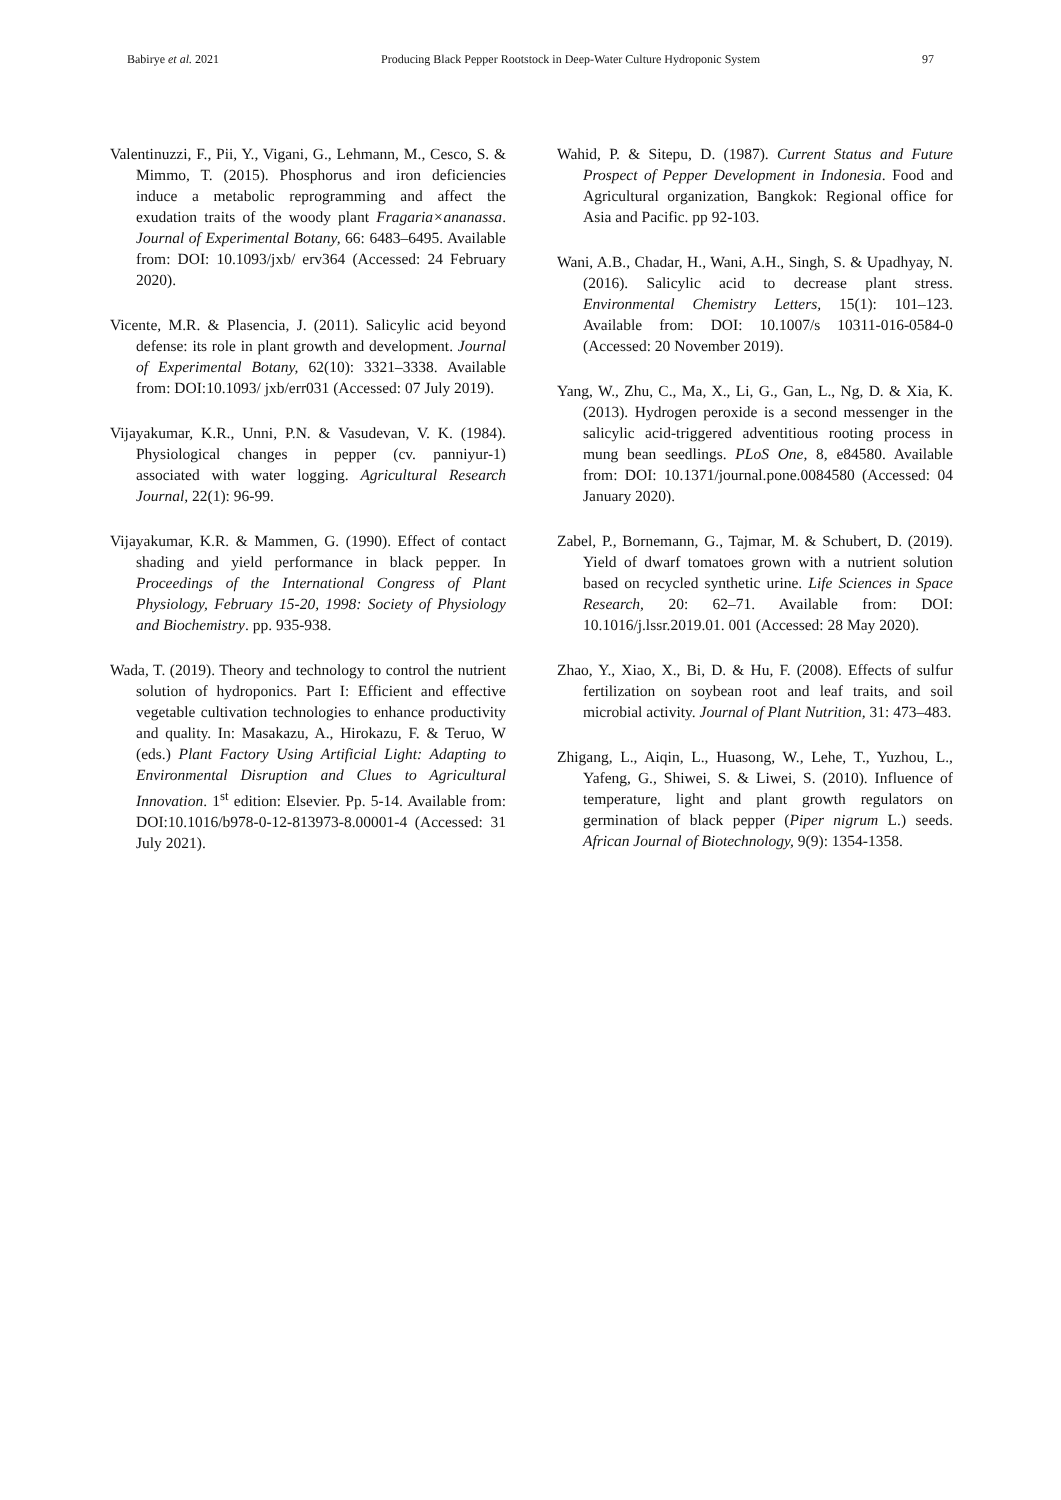Babirye et al. 2021 Producing Black Pepper Rootstock in Deep-Water Culture Hydroponic System 97
Valentinuzzi, F., Pii, Y., Vigani, G., Lehmann, M., Cesco, S. & Mimmo, T. (2015). Phosphorus and iron deficiencies induce a metabolic reprogramming and affect the exudation traits of the woody plant Fragaria×ananassa. Journal of Experimental Botany, 66: 6483–6495. Available from: DOI: 10.1093/jxb/ erv364 (Accessed: 24 February 2020).
Vicente, M.R. & Plasencia, J. (2011). Salicylic acid beyond defense: its role in plant growth and development. Journal of Experimental Botany, 62(10): 3321–3338. Available from: DOI:10.1093/ jxb/err031 (Accessed: 07 July 2019).
Vijayakumar, K.R., Unni, P.N. & Vasudevan, V. K. (1984). Physiological changes in pepper (cv. panniyur-1) associated with water logging. Agricultural Research Journal, 22(1): 96-99.
Vijayakumar, K.R. & Mammen, G. (1990). Effect of contact shading and yield performance in black pepper. In Proceedings of the International Congress of Plant Physiology, February 15-20, 1998: Society of Physiology and Biochemistry. pp. 935-938.
Wada, T. (2019). Theory and technology to control the nutrient solution of hydroponics. Part I: Efficient and effective vegetable cultivation technologies to enhance productivity and quality. In: Masakazu, A., Hirokazu, F. & Teruo, W (eds.) Plant Factory Using Artificial Light: Adapting to Environmental Disruption and Clues to Agricultural Innovation. 1<sup>st</sup> edition: Elsevier. Pp. 5-14. Available from: DOI:10.1016/b978-0-12-813973-8.00001-4 (Accessed: 31 July 2021).
Wahid, P. & Sitepu, D. (1987). Current Status and Future Prospect of Pepper Development in Indonesia. Food and Agricultural organization, Bangkok: Regional office for Asia and Pacific. pp 92-103.
Wani, A.B., Chadar, H., Wani, A.H., Singh, S. & Upadhyay, N. (2016). Salicylic acid to decrease plant stress. Environmental Chemistry Letters, 15(1): 101–123. Available from: DOI: 10.1007/s 10311-016-0584-0 (Accessed: 20 November 2019).
Yang, W., Zhu, C., Ma, X., Li, G., Gan, L., Ng, D. & Xia, K. (2013). Hydrogen peroxide is a second messenger in the salicylic acid-triggered adventitious rooting process in mung bean seedlings. PLoS One, 8, e84580. Available from: DOI: 10.1371/journal.pone.0084580 (Accessed: 04 January 2020).
Zabel, P., Bornemann, G., Tajmar, M. & Schubert, D. (2019). Yield of dwarf tomatoes grown with a nutrient solution based on recycled synthetic urine. Life Sciences in Space Research, 20: 62–71. Available from: DOI: 10.1016/j.lssr.2019.01. 001 (Accessed: 28 May 2020).
Zhao, Y., Xiao, X., Bi, D. & Hu, F. (2008). Effects of sulfur fertilization on soybean root and leaf traits, and soil microbial activity. Journal of Plant Nutrition, 31: 473–483.
Zhigang, L., Aiqin, L., Huasong, W., Lehe, T., Yuzhou, L., Yafeng, G., Shiwei, S. & Liwei, S. (2010). Influence of temperature, light and plant growth regulators on germination of black pepper (Piper nigrum L.) seeds. African Journal of Biotechnology, 9(9): 1354-1358.